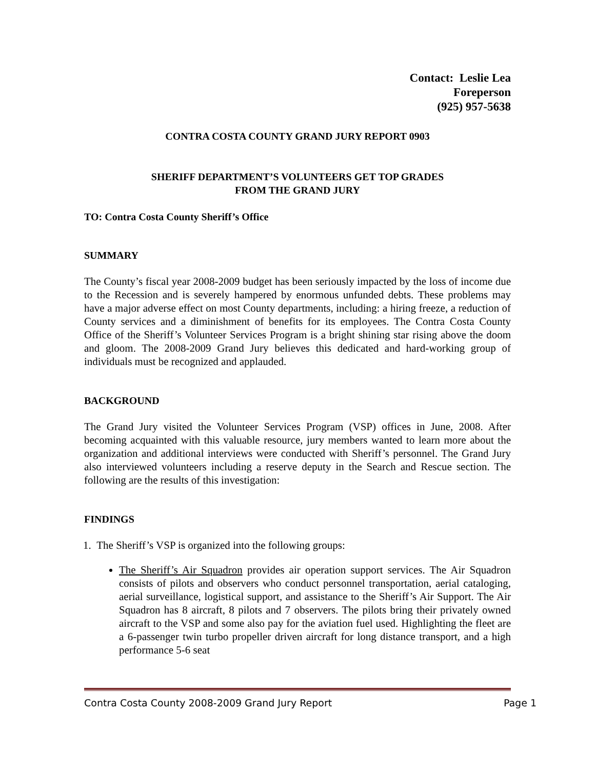Contact: Leslie Lea
Foreperson
(925) 957-5638
CONTRA COSTA COUNTY GRAND JURY REPORT 0903
SHERIFF DEPARTMENT’S VOLUNTEERS GET TOP GRADES
FROM THE GRAND JURY
TO: Contra Costa County Sheriff’s Office
SUMMARY
The County’s fiscal year 2008-2009 budget has been seriously impacted by the loss of income due to the Recession and is severely hampered by enormous unfunded debts. These problems may have a major adverse effect on most County departments, including: a hiring freeze, a reduction of County services and a diminishment of benefits for its employees. The Contra Costa County Office of the Sheriff’s Volunteer Services Program is a bright shining star rising above the doom and gloom. The 2008-2009 Grand Jury believes this dedicated and hard-working group of individuals must be recognized and applauded.
BACKGROUND
The Grand Jury visited the Volunteer Services Program (VSP) offices in June, 2008. After becoming acquainted with this valuable resource, jury members wanted to learn more about the organization and additional interviews were conducted with Sheriff’s personnel. The Grand Jury also interviewed volunteers including a reserve deputy in the Search and Rescue section. The following are the results of this investigation:
FINDINGS
1. The Sheriff’s VSP is organized into the following groups:
The Sheriff’s Air Squadron provides air operation support services. The Air Squadron consists of pilots and observers who conduct personnel transportation, aerial cataloging, aerial surveillance, logistical support, and assistance to the Sheriff’s Air Support. The Air Squadron has 8 aircraft, 8 pilots and 7 observers. The pilots bring their privately owned aircraft to the VSP and some also pay for the aviation fuel used. Highlighting the fleet are a 6-passenger twin turbo propeller driven aircraft for long distance transport, and a high performance 5-6 seat
Contra Costa County 2008-2009 Grand Jury Report Page 1